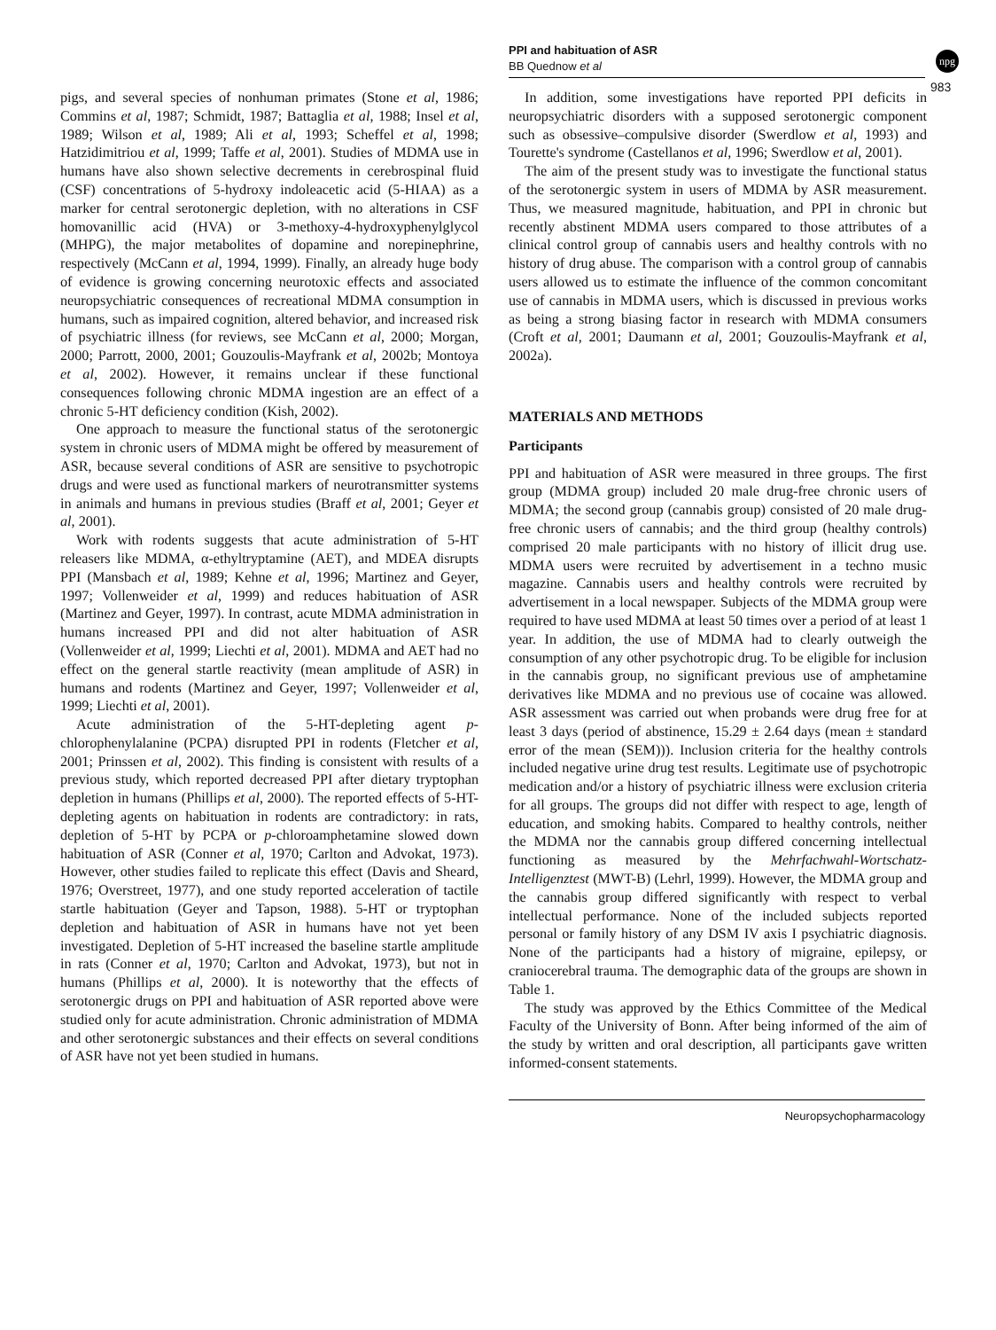PPI and habituation of ASR
BB Quednow et al
npg
983
pigs, and several species of nonhuman primates (Stone et al, 1986; Commins et al, 1987; Schmidt, 1987; Battaglia et al, 1988; Insel et al, 1989; Wilson et al, 1989; Ali et al, 1993; Scheffel et al, 1998; Hatzidimitriou et al, 1999; Taffe et al, 2001). Studies of MDMA use in humans have also shown selective decrements in cerebrospinal fluid (CSF) concentrations of 5-hydroxy indoleacetic acid (5-HIAA) as a marker for central serotonergic depletion, with no alterations in CSF homovanillic acid (HVA) or 3-methoxy-4-hydroxyphenylglycol (MHPG), the major metabolites of dopamine and norepinephrine, respectively (McCann et al, 1994, 1999). Finally, an already huge body of evidence is growing concerning neurotoxic effects and associated neuropsychiatric consequences of recreational MDMA consumption in humans, such as impaired cognition, altered behavior, and increased risk of psychiatric illness (for reviews, see McCann et al, 2000; Morgan, 2000; Parrott, 2000, 2001; Gouzoulis-Mayfrank et al, 2002b; Montoya et al, 2002). However, it remains unclear if these functional consequences following chronic MDMA ingestion are an effect of a chronic 5-HT deficiency condition (Kish, 2002).
One approach to measure the functional status of the serotonergic system in chronic users of MDMA might be offered by measurement of ASR, because several conditions of ASR are sensitive to psychotropic drugs and were used as functional markers of neurotransmitter systems in animals and humans in previous studies (Braff et al, 2001; Geyer et al, 2001).
Work with rodents suggests that acute administration of 5-HT releasers like MDMA, α-ethyltryptamine (AET), and MDEA disrupts PPI (Mansbach et al, 1989; Kehne et al, 1996; Martinez and Geyer, 1997; Vollenweider et al, 1999) and reduces habituation of ASR (Martinez and Geyer, 1997). In contrast, acute MDMA administration in humans increased PPI and did not alter habituation of ASR (Vollenweider et al, 1999; Liechti et al, 2001). MDMA and AET had no effect on the general startle reactivity (mean amplitude of ASR) in humans and rodents (Martinez and Geyer, 1997; Vollenweider et al, 1999; Liechti et al, 2001).
Acute administration of the 5-HT-depleting agent p-chlorophenylalanine (PCPA) disrupted PPI in rodents (Fletcher et al, 2001; Prinssen et al, 2002). This finding is consistent with results of a previous study, which reported decreased PPI after dietary tryptophan depletion in humans (Phillips et al, 2000). The reported effects of 5-HT-depleting agents on habituation in rodents are contradictory: in rats, depletion of 5-HT by PCPA or p-chloroamphetamine slowed down habituation of ASR (Conner et al, 1970; Carlton and Advokat, 1973). However, other studies failed to replicate this effect (Davis and Sheard, 1976; Overstreet, 1977), and one study reported acceleration of tactile startle habituation (Geyer and Tapson, 1988). 5-HT or tryptophan depletion and habituation of ASR in humans have not yet been investigated. Depletion of 5-HT increased the baseline startle amplitude in rats (Conner et al, 1970; Carlton and Advokat, 1973), but not in humans (Phillips et al, 2000). It is noteworthy that the effects of serotonergic drugs on PPI and habituation of ASR reported above were studied only for acute administration. Chronic administration of MDMA and other serotonergic substances and their effects on several conditions of ASR have not yet been studied in humans.
In addition, some investigations have reported PPI deficits in neuropsychiatric disorders with a supposed serotonergic component such as obsessive–compulsive disorder (Swerdlow et al, 1993) and Tourette's syndrome (Castellanos et al, 1996; Swerdlow et al, 2001).
The aim of the present study was to investigate the functional status of the serotonergic system in users of MDMA by ASR measurement. Thus, we measured magnitude, habituation, and PPI in chronic but recently abstinent MDMA users compared to those attributes of a clinical control group of cannabis users and healthy controls with no history of drug abuse. The comparison with a control group of cannabis users allowed us to estimate the influence of the common concomitant use of cannabis in MDMA users, which is discussed in previous works as being a strong biasing factor in research with MDMA consumers (Croft et al, 2001; Daumann et al, 2001; Gouzoulis-Mayfrank et al, 2002a).
MATERIALS AND METHODS
Participants
PPI and habituation of ASR were measured in three groups. The first group (MDMA group) included 20 male drug-free chronic users of MDMA; the second group (cannabis group) consisted of 20 male drug-free chronic users of cannabis; and the third group (healthy controls) comprised 20 male participants with no history of illicit drug use. MDMA users were recruited by advertisement in a techno music magazine. Cannabis users and healthy controls were recruited by advertisement in a local newspaper. Subjects of the MDMA group were required to have used MDMA at least 50 times over a period of at least 1 year. In addition, the use of MDMA had to clearly outweigh the consumption of any other psychotropic drug. To be eligible for inclusion in the cannabis group, no significant previous use of amphetamine derivatives like MDMA and no previous use of cocaine was allowed. ASR assessment was carried out when probands were drug free for at least 3 days (period of abstinence, 15.29 ± 2.64 days (mean ± standard error of the mean (SEM))). Inclusion criteria for the healthy controls included negative urine drug test results. Legitimate use of psychotropic medication and/or a history of psychiatric illness were exclusion criteria for all groups. The groups did not differ with respect to age, length of education, and smoking habits. Compared to healthy controls, neither the MDMA nor the cannabis group differed concerning intellectual functioning as measured by the Mehrfachwahl-Wortschatz-Intelligenztest (MWT-B) (Lehrl, 1999). However, the MDMA group and the cannabis group differed significantly with respect to verbal intellectual performance. None of the included subjects reported personal or family history of any DSM IV axis I psychiatric diagnosis. None of the participants had a history of migraine, epilepsy, or craniocerebral trauma. The demographic data of the groups are shown in Table 1.
The study was approved by the Ethics Committee of the Medical Faculty of the University of Bonn. After being informed of the aim of the study by written and oral description, all participants gave written informed-consent statements.
Neuropsychopharmacology